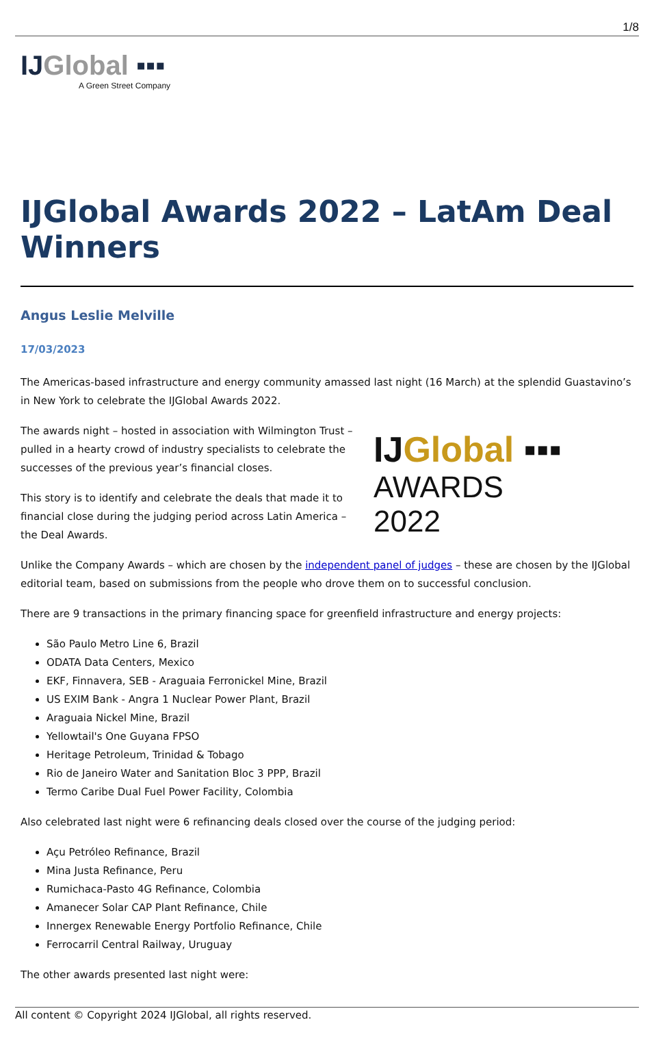1/8
IJGlobal ▪▪▪
A Green Street Company
IJGlobal Awards 2022 – LatAm Deal Winners
Angus Leslie Melville
17/03/2023
The Americas-based infrastructure and energy community amassed last night (16 March) at the splendid Guastavino’s in New York to celebrate the IJGlobal Awards 2022.
IJGlobal ▪▪▪
AWARDS
2022
The awards night – hosted in association with Wilmington Trust – pulled in a hearty crowd of industry specialists to celebrate the successes of the previous year’s financial closes.
This story is to identify and celebrate the deals that made it to financial close during the judging period across Latin America – the Deal Awards.
Unlike the Company Awards – which are chosen by the independent panel of judges – these are chosen by the IJGlobal editorial team, based on submissions from the people who drove them on to successful conclusion.
There are 9 transactions in the primary financing space for greenfield infrastructure and energy projects:
São Paulo Metro Line 6, Brazil
ODATA Data Centers, Mexico
EKF, Finnavera, SEB - Araguaia Ferronickel Mine, Brazil
US EXIM Bank - Angra 1 Nuclear Power Plant, Brazil
Araguaia Nickel Mine, Brazil
Yellowtail's One Guyana FPSO
Heritage Petroleum, Trinidad & Tobago
Rio de Janeiro Water and Sanitation Bloc 3 PPP, Brazil
Termo Caribe Dual Fuel Power Facility, Colombia
Also celebrated last night were 6 refinancing deals closed over the course of the judging period:
Açu Petróleo Refinance, Brazil
Mina Justa Refinance, Peru
Rumichaca-Pasto 4G Refinance, Colombia
Amanecer Solar CAP Plant Refinance, Chile
Innergex Renewable Energy Portfolio Refinance, Chile
Ferrocarril Central Railway, Uruguay
The other awards presented last night were:
All content © Copyright 2024 IJGlobal, all rights reserved.